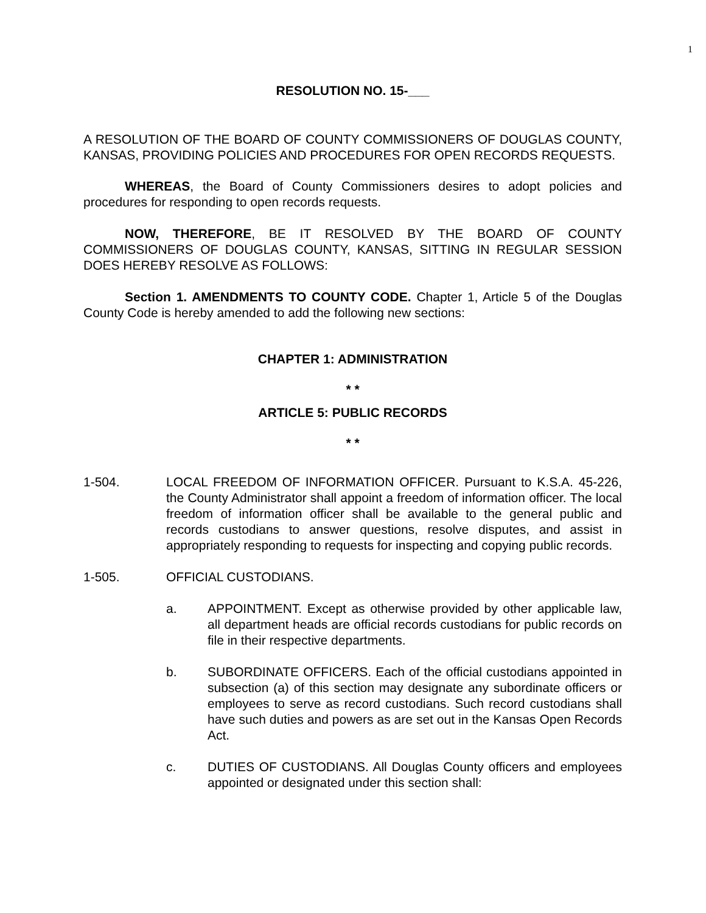1
RESOLUTION NO. 15-___
A RESOLUTION OF THE BOARD OF COUNTY COMMISSIONERS OF DOUGLAS COUNTY, KANSAS, PROVIDING POLICIES AND PROCEDURES FOR OPEN RECORDS REQUESTS.
WHEREAS, the Board of County Commissioners desires to adopt policies and procedures for responding to open records requests.
NOW, THEREFORE, BE IT RESOLVED BY THE BOARD OF COUNTY COMMISSIONERS OF DOUGLAS COUNTY, KANSAS, SITTING IN REGULAR SESSION DOES HEREBY RESOLVE AS FOLLOWS:
Section 1. AMENDMENTS TO COUNTY CODE. Chapter 1, Article 5 of the Douglas County Code is hereby amended to add the following new sections:
CHAPTER 1: ADMINISTRATION
* *
ARTICLE 5: PUBLIC RECORDS
* *
1-504. LOCAL FREEDOM OF INFORMATION OFFICER. Pursuant to K.S.A. 45-226, the County Administrator shall appoint a freedom of information officer. The local freedom of information officer shall be available to the general public and records custodians to answer questions, resolve disputes, and assist in appropriately responding to requests for inspecting and copying public records.
1-505. OFFICIAL CUSTODIANS.
a. APPOINTMENT. Except as otherwise provided by other applicable law, all department heads are official records custodians for public records on file in their respective departments.
b. SUBORDINATE OFFICERS. Each of the official custodians appointed in subsection (a) of this section may designate any subordinate officers or employees to serve as record custodians. Such record custodians shall have such duties and powers as are set out in the Kansas Open Records Act.
c. DUTIES OF CUSTODIANS. All Douglas County officers and employees appointed or designated under this section shall: